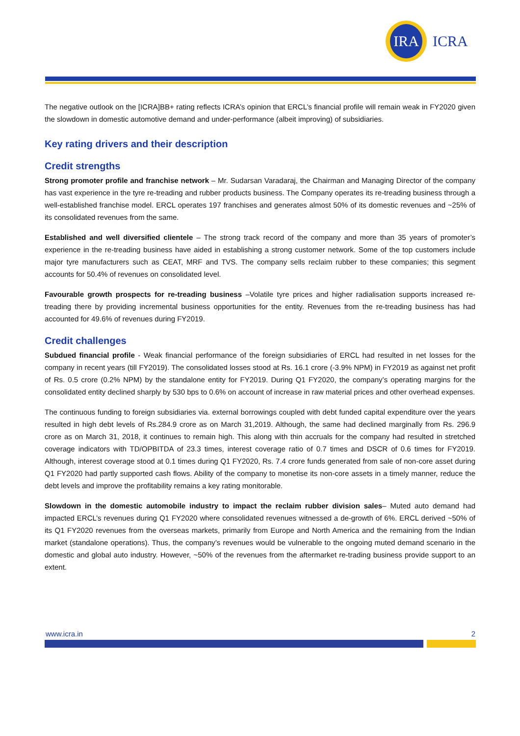IRA
ICRA
The negative outlook on the [ICRA]BB+ rating reflects ICRA’s opinion that ERCL’s financial profile will remain weak in FY2020 given the slowdown in domestic automotive demand and under-performance (albeit improving) of subsidiaries.
Key rating drivers and their description
Credit strengths
Strong promoter profile and franchise network – Mr. Sudarsan Varadaraj, the Chairman and Managing Director of the company has vast experience in the tyre re-treading and rubber products business. The Company operates its re-treading business through a well-established franchise model. ERCL operates 197 franchises and generates almost 50% of its domestic revenues and ~25% of its consolidated revenues from the same.
Established and well diversified clientele – The strong track record of the company and more than 35 years of promoter’s experience in the re-treading business have aided in establishing a strong customer network. Some of the top customers include major tyre manufacturers such as CEAT, MRF and TVS. The company sells reclaim rubber to these companies; this segment accounts for 50.4% of revenues on consolidated level.
Favourable growth prospects for re-treading business –Volatile tyre prices and higher radialisation supports increased re-treading there by providing incremental business opportunities for the entity. Revenues from the re-treading business has had accounted for 49.6% of revenues during FY2019.
Credit challenges
Subdued financial profile - Weak financial performance of the foreign subsidiaries of ERCL had resulted in net losses for the company in recent years (till FY2019). The consolidated losses stood at Rs. 16.1 crore (-3.9% NPM) in FY2019 as against net profit of Rs. 0.5 crore (0.2% NPM) by the standalone entity for FY2019. During Q1 FY2020, the company’s operating margins for the consolidated entity declined sharply by 530 bps to 0.6% on account of increase in raw material prices and other overhead expenses.
The continuous funding to foreign subsidiaries via. external borrowings coupled with debt funded capital expenditure over the years resulted in high debt levels of Rs.284.9 crore as on March 31,2019. Although, the same had declined marginally from Rs. 296.9 crore as on March 31, 2018, it continues to remain high. This along with thin accruals for the company had resulted in stretched coverage indicators with TD/OPBITDA of 23.3 times, interest coverage ratio of 0.7 times and DSCR of 0.6 times for FY2019. Although, interest coverage stood at 0.1 times during Q1 FY2020, Rs. 7.4 crore funds generated from sale of non-core asset during Q1 FY2020 had partly supported cash flows. Ability of the company to monetise its non-core assets in a timely manner, reduce the debt levels and improve the profitability remains a key rating monitorable.
Slowdown in the domestic automobile industry to impact the reclaim rubber division sales– Muted auto demand had impacted ERCL’s revenues during Q1 FY2020 where consolidated revenues witnessed a de-growth of 6%. ERCL derived ~50% of its Q1 FY2020 revenues from the overseas markets, primarily from Europe and North America and the remaining from the Indian market (standalone operations). Thus, the company’s revenues would be vulnerable to the ongoing muted demand scenario in the domestic and global auto industry. However, ~50% of the revenues from the aftermarket re-trading business provide support to an extent.
www.icra.in 2